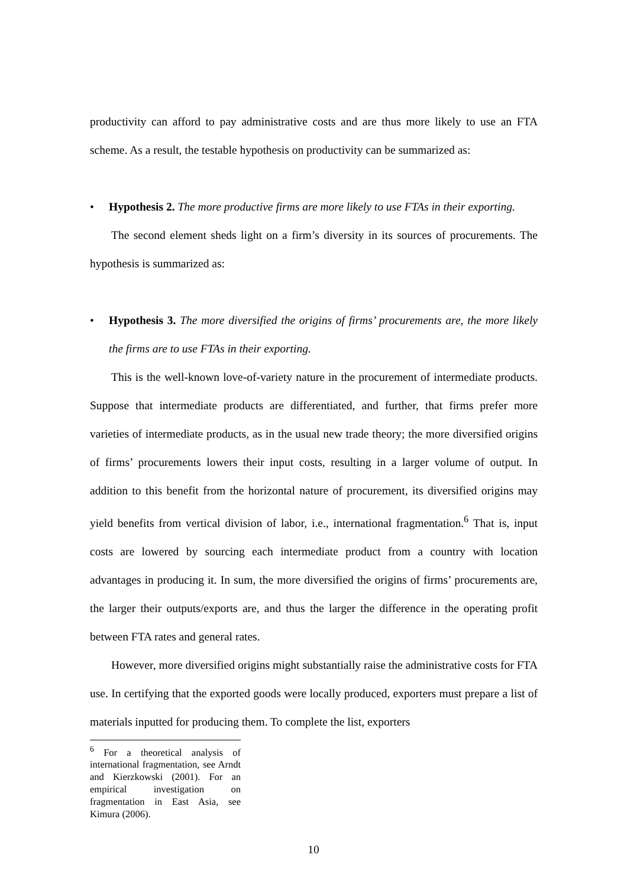productivity can afford to pay administrative costs and are thus more likely to use an FTA scheme. As a result, the testable hypothesis on productivity can be summarized as:
• Hypothesis 2. The more productive firms are more likely to use FTAs in their exporting.
The second element sheds light on a firm’s diversity in its sources of procurements. The hypothesis is summarized as:
• Hypothesis 3. The more diversified the origins of firms’ procurements are, the more likely the firms are to use FTAs in their exporting.
This is the well-known love-of-variety nature in the procurement of intermediate products. Suppose that intermediate products are differentiated, and further, that firms prefer more varieties of intermediate products, as in the usual new trade theory; the more diversified origins of firms’ procurements lowers their input costs, resulting in a larger volume of output. In addition to this benefit from the horizontal nature of procurement, its diversified origins may yield benefits from vertical division of labor, i.e., international fragmentation.<sup>6</sup> That is, input costs are lowered by sourcing each intermediate product from a country with location advantages in producing it. In sum, the more diversified the origins of firms’ procurements are, the larger their outputs/exports are, and thus the larger the difference in the operating profit between FTA rates and general rates.
However, more diversified origins might substantially raise the administrative costs for FTA use. In certifying that the exported goods were locally produced, exporters must prepare a list of materials inputted for producing them. To complete the list, exporters
<sup>6</sup> For a theoretical analysis of international fragmentation, see Arndt and Kierzkowski (2001). For an empirical investigation on fragmentation in East Asia, see Kimura (2006).
10